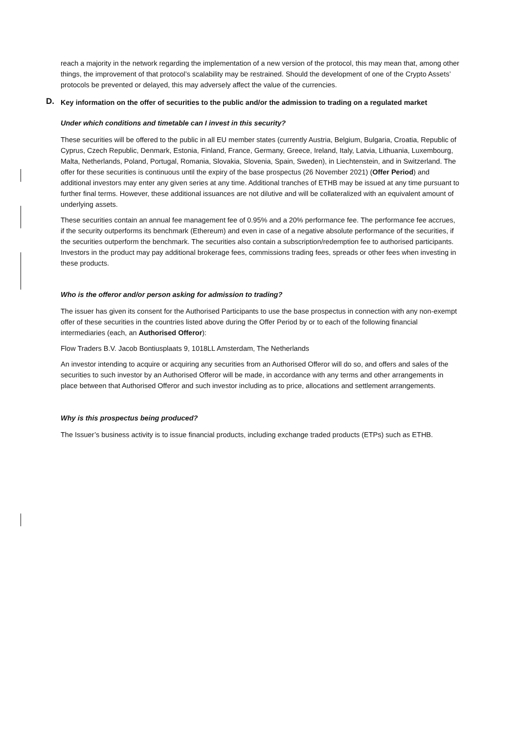reach a majority in the network regarding the implementation of a new version of the protocol, this may mean that, among other things, the improvement of that protocol’s scalability may be restrained. Should the development of one of the Crypto Assets’ protocols be prevented or delayed, this may adversely affect the value of the currencies.
D. Key information on the offer of securities to the public and/or the admission to trading on a regulated market
Under which conditions and timetable can I invest in this security?
These securities will be offered to the public in all EU member states (currently Austria, Belgium, Bulgaria, Croatia, Republic of Cyprus, Czech Republic, Denmark, Estonia, Finland, France, Germany, Greece, Ireland, Italy, Latvia, Lithuania, Luxembourg, Malta, Netherlands, Poland, Portugal, Romania, Slovakia, Slovenia, Spain, Sweden), in Liechtenstein, and in Switzerland. The offer for these securities is continuous until the expiry of the base prospectus (26 November 2021) (Offer Period) and additional investors may enter any given series at any time. Additional tranches of ETHB may be issued at any time pursuant to further final terms. However, these additional issuances are not dilutive and will be collateralized with an equivalent amount of underlying assets.
These securities contain an annual fee management fee of 0.95% and a 20% performance fee. The performance fee accrues, if the security outperforms its benchmark (Ethereum) and even in case of a negative absolute performance of the securities, if the securities outperform the benchmark. The securities also contain a subscription/redemption fee to authorised participants. Investors in the product may pay additional brokerage fees, commissions trading fees, spreads or other fees when investing in these products.
Who is the offeror and/or person asking for admission to trading?
The issuer has given its consent for the Authorised Participants to use the base prospectus in connection with any non-exempt offer of these securities in the countries listed above during the Offer Period by or to each of the following financial intermediaries (each, an Authorised Offeror):
Flow Traders B.V. Jacob Bontiusplaats 9, 1018LL Amsterdam, The Netherlands
An investor intending to acquire or acquiring any securities from an Authorised Offeror will do so, and offers and sales of the securities to such investor by an Authorised Offeror will be made, in accordance with any terms and other arrangements in place between that Authorised Offeror and such investor including as to price, allocations and settlement arrangements.
Why is this prospectus being produced?
The Issuer’s business activity is to issue financial products, including exchange traded products (ETPs) such as ETHB.